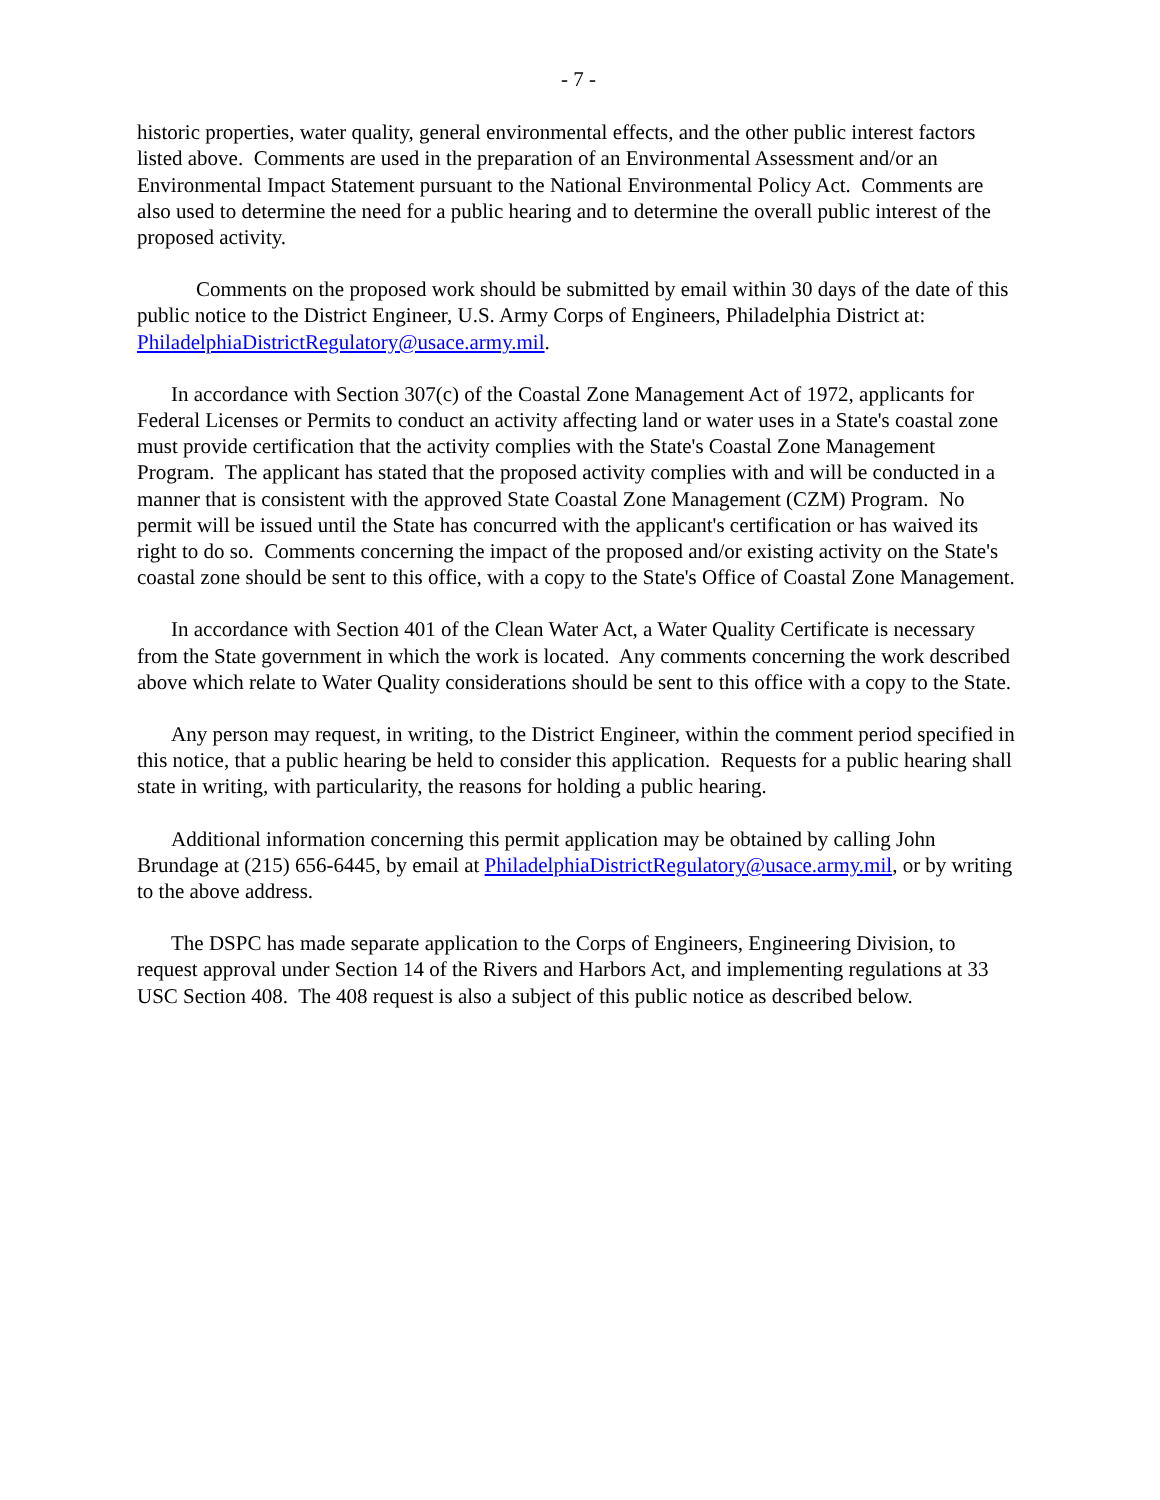- 7 -
historic properties, water quality, general environmental effects, and the other public interest factors listed above. Comments are used in the preparation of an Environmental Assessment and/or an Environmental Impact Statement pursuant to the National Environmental Policy Act. Comments are also used to determine the need for a public hearing and to determine the overall public interest of the proposed activity.
Comments on the proposed work should be submitted by email within 30 days of the date of this public notice to the District Engineer, U.S. Army Corps of Engineers, Philadelphia District at: PhiladelphiaDistrictRegulatory@usace.army.mil.
In accordance with Section 307(c) of the Coastal Zone Management Act of 1972, applicants for Federal Licenses or Permits to conduct an activity affecting land or water uses in a State's coastal zone must provide certification that the activity complies with the State's Coastal Zone Management Program. The applicant has stated that the proposed activity complies with and will be conducted in a manner that is consistent with the approved State Coastal Zone Management (CZM) Program. No permit will be issued until the State has concurred with the applicant's certification or has waived its right to do so. Comments concerning the impact of the proposed and/or existing activity on the State's coastal zone should be sent to this office, with a copy to the State's Office of Coastal Zone Management.
In accordance with Section 401 of the Clean Water Act, a Water Quality Certificate is necessary from the State government in which the work is located. Any comments concerning the work described above which relate to Water Quality considerations should be sent to this office with a copy to the State.
Any person may request, in writing, to the District Engineer, within the comment period specified in this notice, that a public hearing be held to consider this application. Requests for a public hearing shall state in writing, with particularity, the reasons for holding a public hearing.
Additional information concerning this permit application may be obtained by calling John Brundage at (215) 656-6445, by email at PhiladelphiaDistrictRegulatory@usace.army.mil, or by writing to the above address.
The DSPC has made separate application to the Corps of Engineers, Engineering Division, to request approval under Section 14 of the Rivers and Harbors Act, and implementing regulations at 33 USC Section 408. The 408 request is also a subject of this public notice as described below.